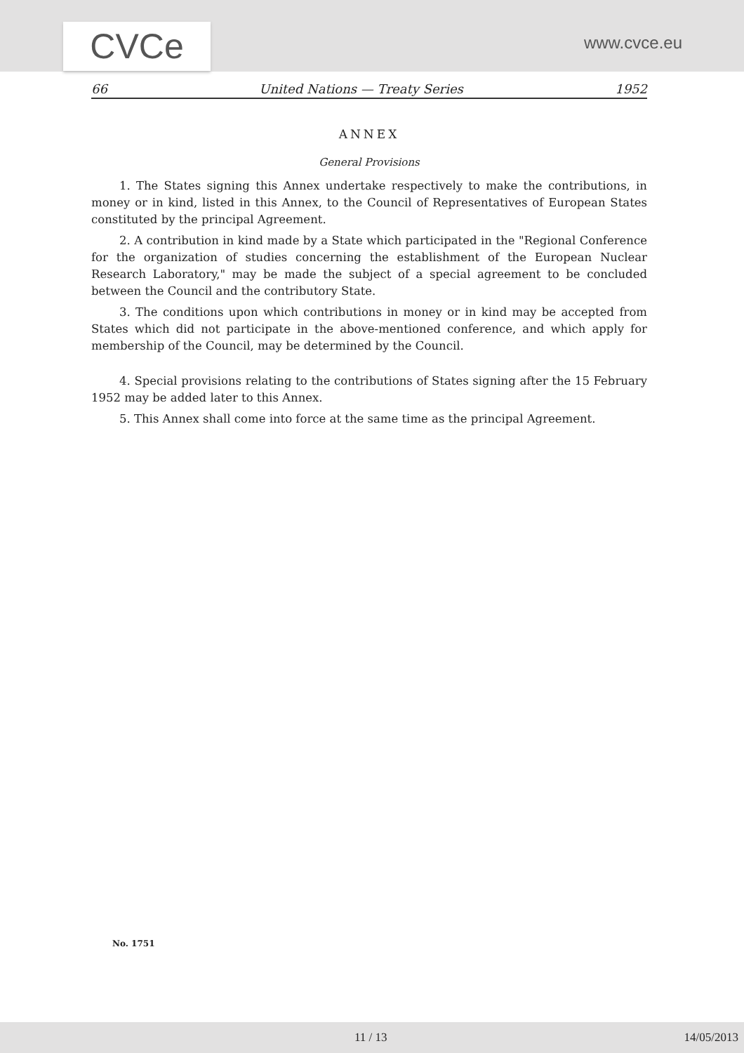CVCe
www.cvce.eu
66 United Nations — Treaty Series 1952
ANNEX
General Provisions
1. The States signing this Annex undertake respectively to make the contributions, in money or in kind, listed in this Annex, to the Council of Representatives of European States constituted by the principal Agreement.
2. A contribution in kind made by a State which participated in the "Regional Conference for the organization of studies concerning the establishment of the European Nuclear Research Laboratory," may be made the subject of a special agreement to be concluded between the Council and the contributory State.
3. The conditions upon which contributions in money or in kind may be accepted from States which did not participate in the above-mentioned conference, and which apply for membership of the Council, may be determined by the Council.
4. Special provisions relating to the contributions of States signing after the 15 February 1952 may be added later to this Annex.
5. This Annex shall come into force at the same time as the principal Agreement.
No. 1751
11 / 13 14/05/2013